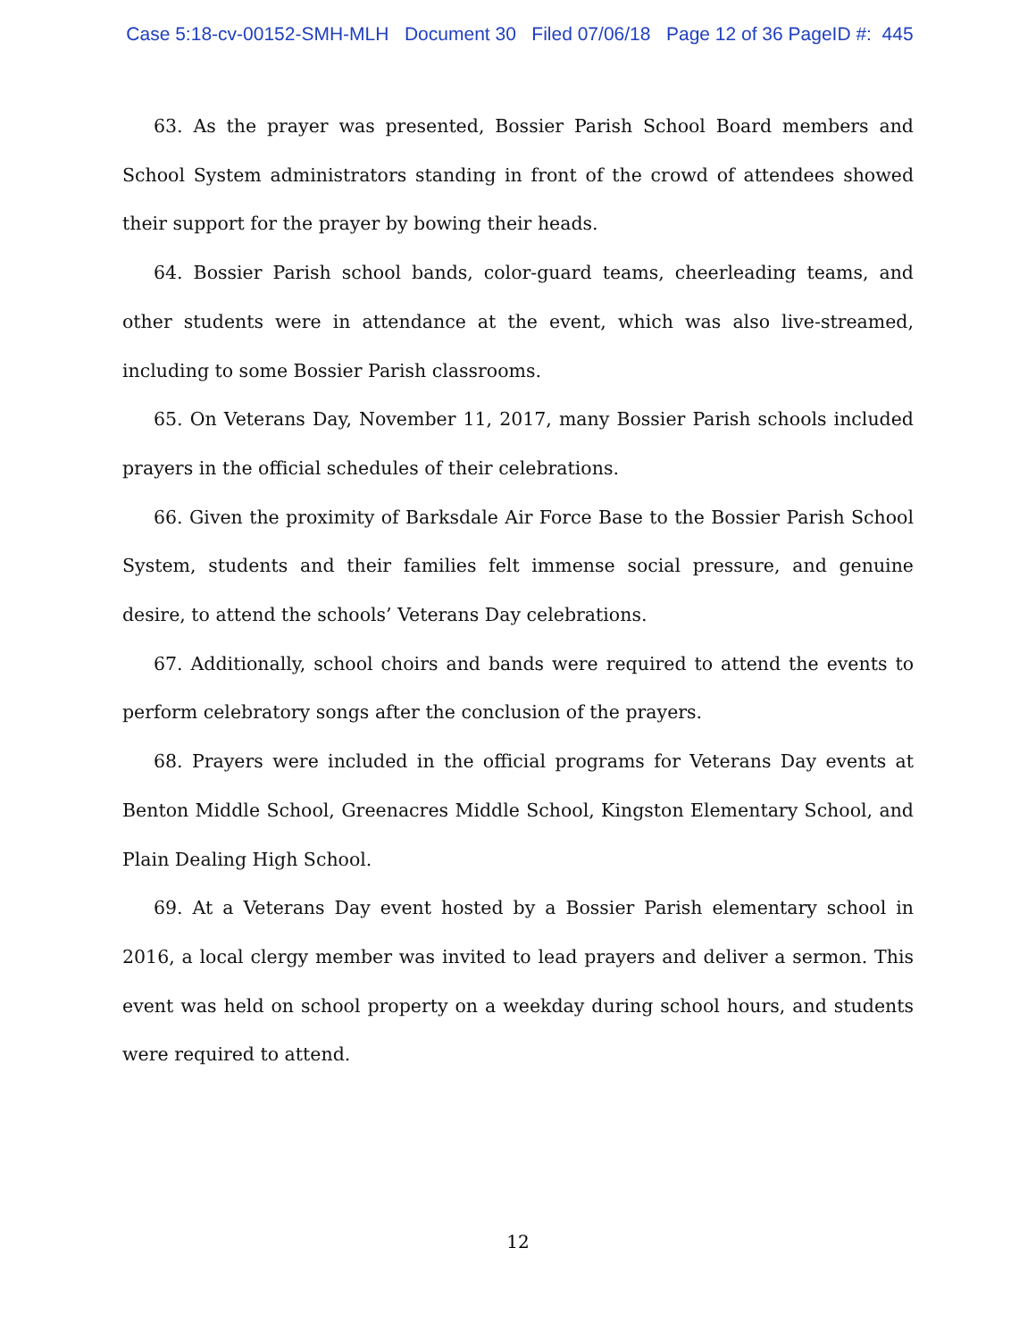Case 5:18-cv-00152-SMH-MLH Document 30 Filed 07/06/18 Page 12 of 36 PageID #: 445
63. As the prayer was presented, Bossier Parish School Board members and School System administrators standing in front of the crowd of attendees showed their support for the prayer by bowing their heads.
64. Bossier Parish school bands, color-guard teams, cheerleading teams, and other students were in attendance at the event, which was also live-streamed, including to some Bossier Parish classrooms.
65. On Veterans Day, November 11, 2017, many Bossier Parish schools included prayers in the official schedules of their celebrations.
66. Given the proximity of Barksdale Air Force Base to the Bossier Parish School System, students and their families felt immense social pressure, and genuine desire, to attend the schools’ Veterans Day celebrations.
67. Additionally, school choirs and bands were required to attend the events to perform celebratory songs after the conclusion of the prayers.
68. Prayers were included in the official programs for Veterans Day events at Benton Middle School, Greenacres Middle School, Kingston Elementary School, and Plain Dealing High School.
69. At a Veterans Day event hosted by a Bossier Parish elementary school in 2016, a local clergy member was invited to lead prayers and deliver a sermon. This event was held on school property on a weekday during school hours, and students were required to attend.
12